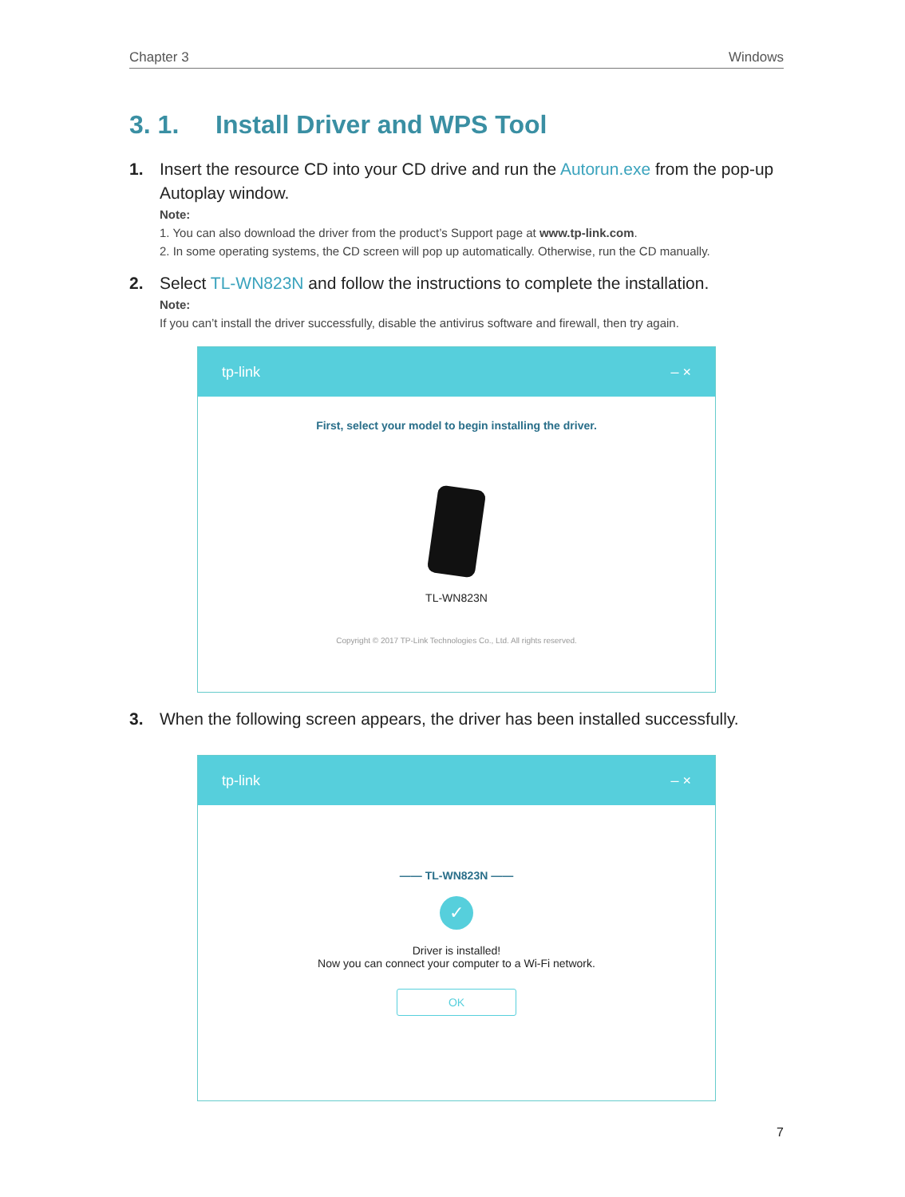Chapter 3 Windows
3. 1. Install Driver and WPS Tool
1. Insert the resource CD into your CD drive and run the Autorun.exe from the pop-up Autoplay window.
Note:
1. You can also download the driver from the product’s Support page at www.tp-link.com.
2. In some operating systems, the CD screen will pop up automatically. Otherwise, run the CD manually.
2. Select TL-WN823N and follow the instructions to complete the installation.
Note:
If you can’t install the driver successfully, disable the antivirus software and firewall, then try again.
tp-link – ×
First, select your model to begin installing the driver.
TL-WN823N
Copyright © 2017 TP-Link Technologies Co., Ltd. All rights reserved.
3. When the following screen appears, the driver has been installed successfully.
tp-link – ×
—— TL-WN823N ——
✓
Driver is installed!
Now you can connect your computer to a Wi-Fi network.
OK
7